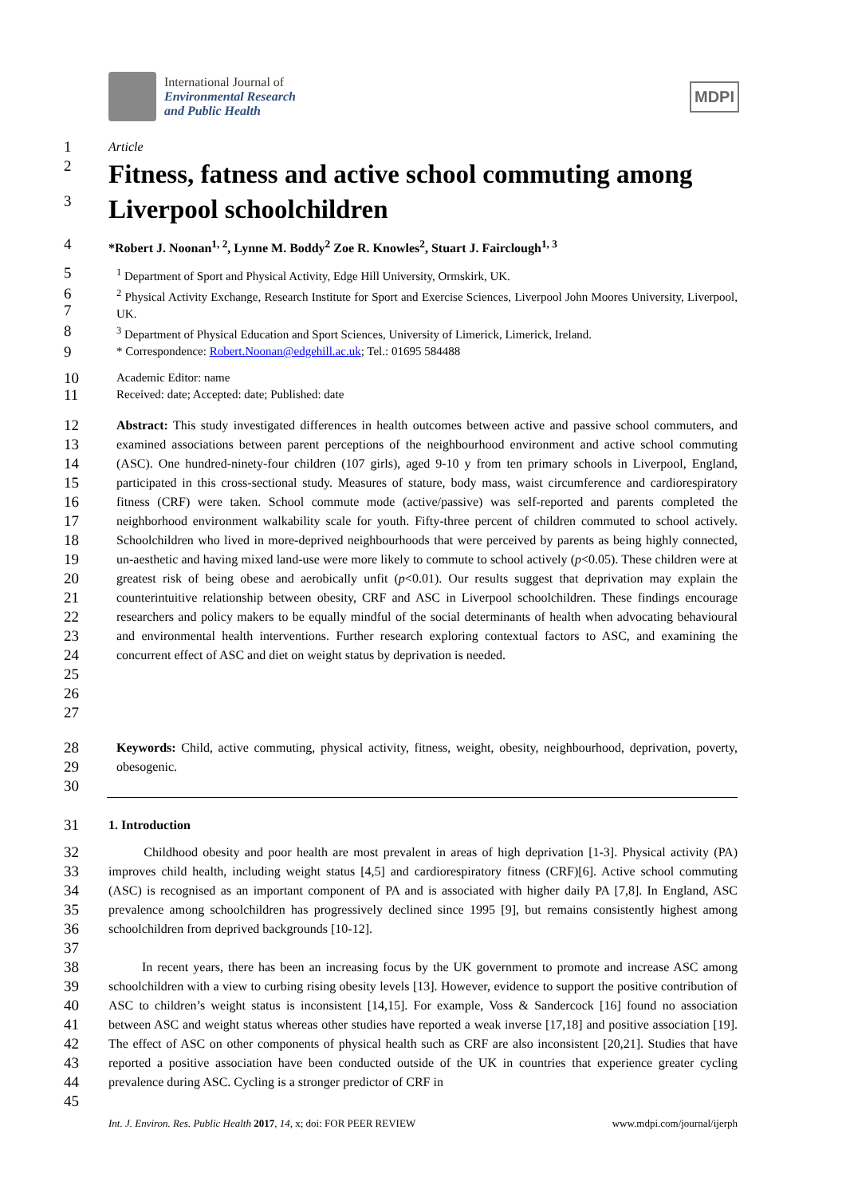International Journal of
Environmental Research
and Public Health
MDPI
1 Article
2
Fitness, fatness and active school commuting among
3
Liverpool schoolchildren
4 *Robert J. Noonan<sup>1, 2</sup>, Lynne M. Boddy<sup>2</sup> Zoe R. Knowles<sup>2</sup>, Stuart J. Fairclough<sup>1, 3</sup>
5<sup>1</sup> Department of Sport and Physical Activity, Edge Hill University, Ormskirk, UK.
6
7<sup>2</sup> Physical Activity Exchange, Research Institute for Sport and Exercise Sciences, Liverpool John Moores University, Liverpool, UK.
8<sup>3</sup> Department of Physical Education and Sport Sciences, University of Limerick, Limerick, Ireland.
9 * Correspondence: Robert.Noonan@edgehill.ac.uk; Tel.: 01695 584488
10 Academic Editor: name
11 Received: date; Accepted: date; Published: date
12
13
14
15
16
17
18
19
20
21
22
23
24
25
26
27 Abstract: This study investigated differences in health outcomes between active and passive school commuters, and examined associations between parent perceptions of the neighbourhood environment and active school commuting (ASC). One hundred-ninety-four children (107 girls), aged 9-10 y from ten primary schools in Liverpool, England, participated in this cross-sectional study. Measures of stature, body mass, waist circumference and cardiorespiratory fitness (CRF) were taken. School commute mode (active/passive) was self-reported and parents completed the neighborhood environment walkability scale for youth. Fifty-three percent of children commuted to school actively. Schoolchildren who lived in more-deprived neighbourhoods that were perceived by parents as being highly connected, un-aesthetic and having mixed land-use were more likely to commute to school actively (p<0.05). These children were at greatest risk of being obese and aerobically unfit (p<0.01). Our results suggest that deprivation may explain the counterintuitive relationship between obesity, CRF and ASC in Liverpool schoolchildren. These findings encourage researchers and policy makers to be equally mindful of the social determinants of health when advocating behavioural and environmental health interventions. Further research exploring contextual factors to ASC, and examining the concurrent effect of ASC and diet on weight status by deprivation is needed.
28
29
30 Keywords: Child, active commuting, physical activity, fitness, weight, obesity, neighbourhood, deprivation, poverty, obesogenic.
31 1. Introduction
32
33
34
35
36
37 Childhood obesity and poor health are most prevalent in areas of high deprivation [1-3]. Physical activity (PA) improves child health, including weight status [4,5] and cardiorespiratory fitness (CRF)[6]. Active school commuting (ASC) is recognised as an important component of PA and is associated with higher daily PA [7,8]. In England, ASC prevalence among schoolchildren has progressively declined since 1995 [9], but remains consistently highest among schoolchildren from deprived backgrounds [10-12].
38
39
40
41
42
43
44
45 In recent years, there has been an increasing focus by the UK government to promote and increase ASC among schoolchildren with a view to curbing rising obesity levels [13]. However, evidence to support the positive contribution of ASC to children’s weight status is inconsistent [14,15]. For example, Voss & Sandercock [16] found no association between ASC and weight status whereas other studies have reported a weak inverse [17,18] and positive association [19]. The effect of ASC on other components of physical health such as CRF are also inconsistent [20,21]. Studies that have reported a positive association have been conducted outside of the UK in countries that experience greater cycling prevalence during ASC. Cycling is a stronger predictor of CRF in
Int. J. Environ. Res. Public Health 2017, 14, x; doi: FOR PEER REVIEW www.mdpi.com/journal/ijerph